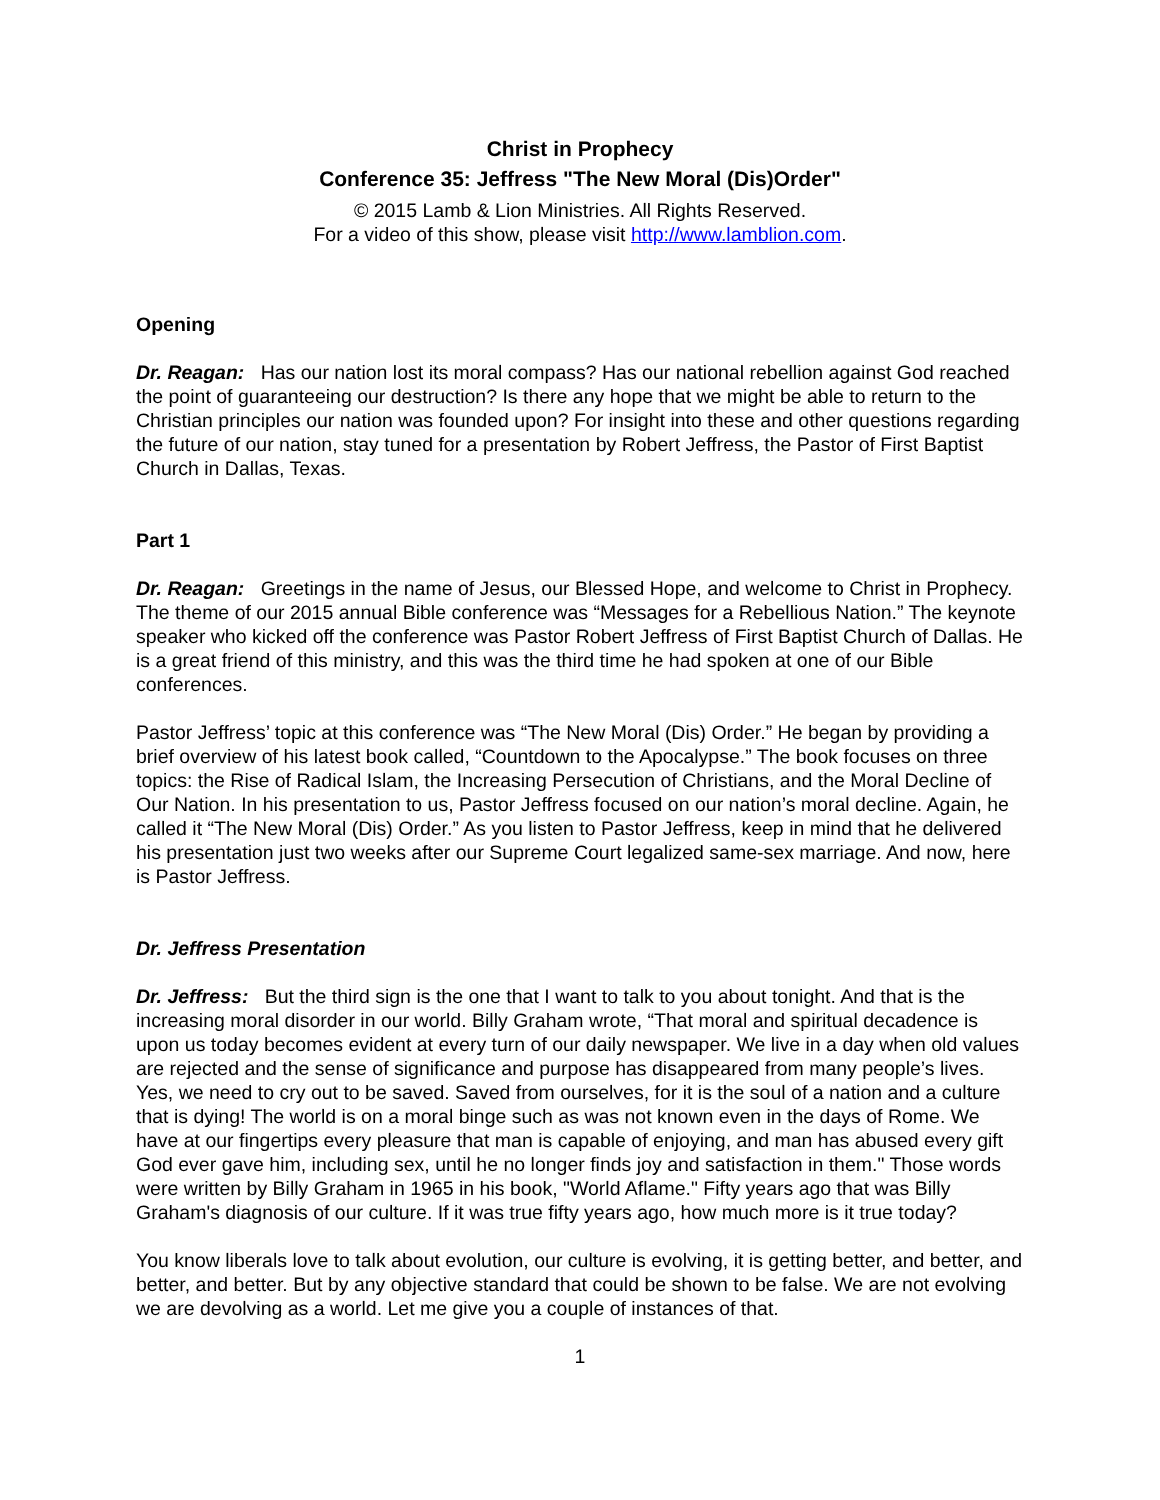Christ in Prophecy
Conference 35: Jeffress "The New Moral (Dis)Order"
© 2015 Lamb & Lion Ministries. All Rights Reserved.
For a video of this show, please visit http://www.lamblion.com.
Opening
Dr. Reagan: Has our nation lost its moral compass? Has our national rebellion against God reached the point of guaranteeing our destruction? Is there any hope that we might be able to return to the Christian principles our nation was founded upon? For insight into these and other questions regarding the future of our nation, stay tuned for a presentation by Robert Jeffress, the Pastor of First Baptist Church in Dallas, Texas.
Part 1
Dr. Reagan: Greetings in the name of Jesus, our Blessed Hope, and welcome to Christ in Prophecy. The theme of our 2015 annual Bible conference was “Messages for a Rebellious Nation.” The keynote speaker who kicked off the conference was Pastor Robert Jeffress of First Baptist Church of Dallas. He is a great friend of this ministry, and this was the third time he had spoken at one of our Bible conferences.
Pastor Jeffress’ topic at this conference was “The New Moral (Dis) Order.” He began by providing a brief overview of his latest book called, “Countdown to the Apocalypse.” The book focuses on three topics: the Rise of Radical Islam, the Increasing Persecution of Christians, and the Moral Decline of Our Nation. In his presentation to us, Pastor Jeffress focused on our nation’s moral decline. Again, he called it “The New Moral (Dis) Order.” As you listen to Pastor Jeffress, keep in mind that he delivered his presentation just two weeks after our Supreme Court legalized same-sex marriage. And now, here is Pastor Jeffress.
Dr. Jeffress Presentation
Dr. Jeffress: But the third sign is the one that I want to talk to you about tonight. And that is the increasing moral disorder in our world. Billy Graham wrote, “That moral and spiritual decadence is upon us today becomes evident at every turn of our daily newspaper. We live in a day when old values are rejected and the sense of significance and purpose has disappeared from many people’s lives. Yes, we need to cry out to be saved. Saved from ourselves, for it is the soul of a nation and a culture that is dying! The world is on a moral binge such as was not known even in the days of Rome. We have at our fingertips every pleasure that man is capable of enjoying, and man has abused every gift God ever gave him, including sex, until he no longer finds joy and satisfaction in them." Those words were written by Billy Graham in 1965 in his book, "World Aflame." Fifty years ago that was Billy Graham's diagnosis of our culture. If it was true fifty years ago, how much more is it true today?
You know liberals love to talk about evolution, our culture is evolving, it is getting better, and better, and better, and better. But by any objective standard that could be shown to be false. We are not evolving we are devolving as a world. Let me give you a couple of instances of that.
1